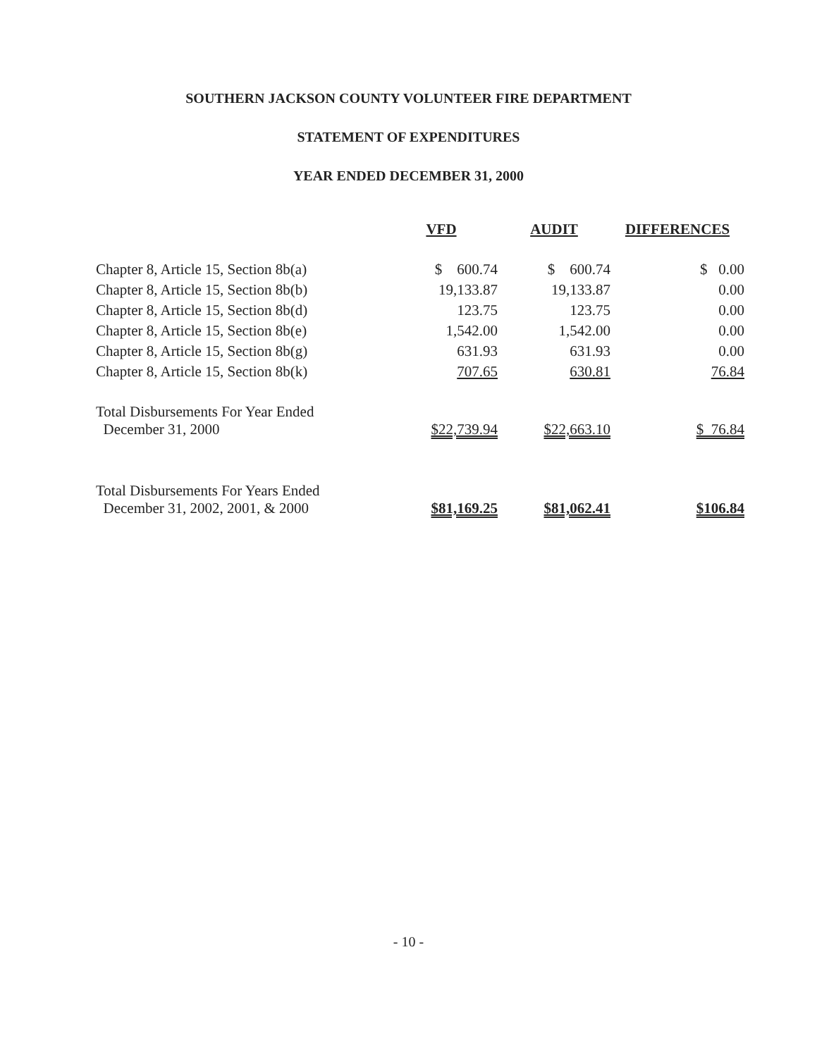SOUTHERN JACKSON COUNTY VOLUNTEER FIRE DEPARTMENT
STATEMENT OF EXPENDITURES
YEAR ENDED DECEMBER 31, 2000
| | VFD | AUDIT | DIFFERENCES |
| --- | --- | --- | --- |
| Chapter 8, Article 15, Section 8b(a) | $ 600.74 | $ 600.74 | $ 0.00 |
| Chapter 8, Article 15, Section 8b(b) | 19,133.87 | 19,133.87 | 0.00 |
| Chapter 8, Article 15, Section 8b(d) | 123.75 | 123.75 | 0.00 |
| Chapter 8, Article 15, Section 8b(e) | 1,542.00 | 1,542.00 | 0.00 |
| Chapter 8, Article 15, Section 8b(g) | 631.93 | 631.93 | 0.00 |
| Chapter 8, Article 15, Section 8b(k) | 707.65 | 630.81 | 76.84 |
| Total Disbursements For Year Ended December 31, 2000 | $22,739.94 | $22,663.10 | $ 76.84 |
| Total Disbursements For Years Ended December 31, 2002, 2001, & 2000 | $81,169.25 | $81,062.41 | $106.84 |
- 10 -